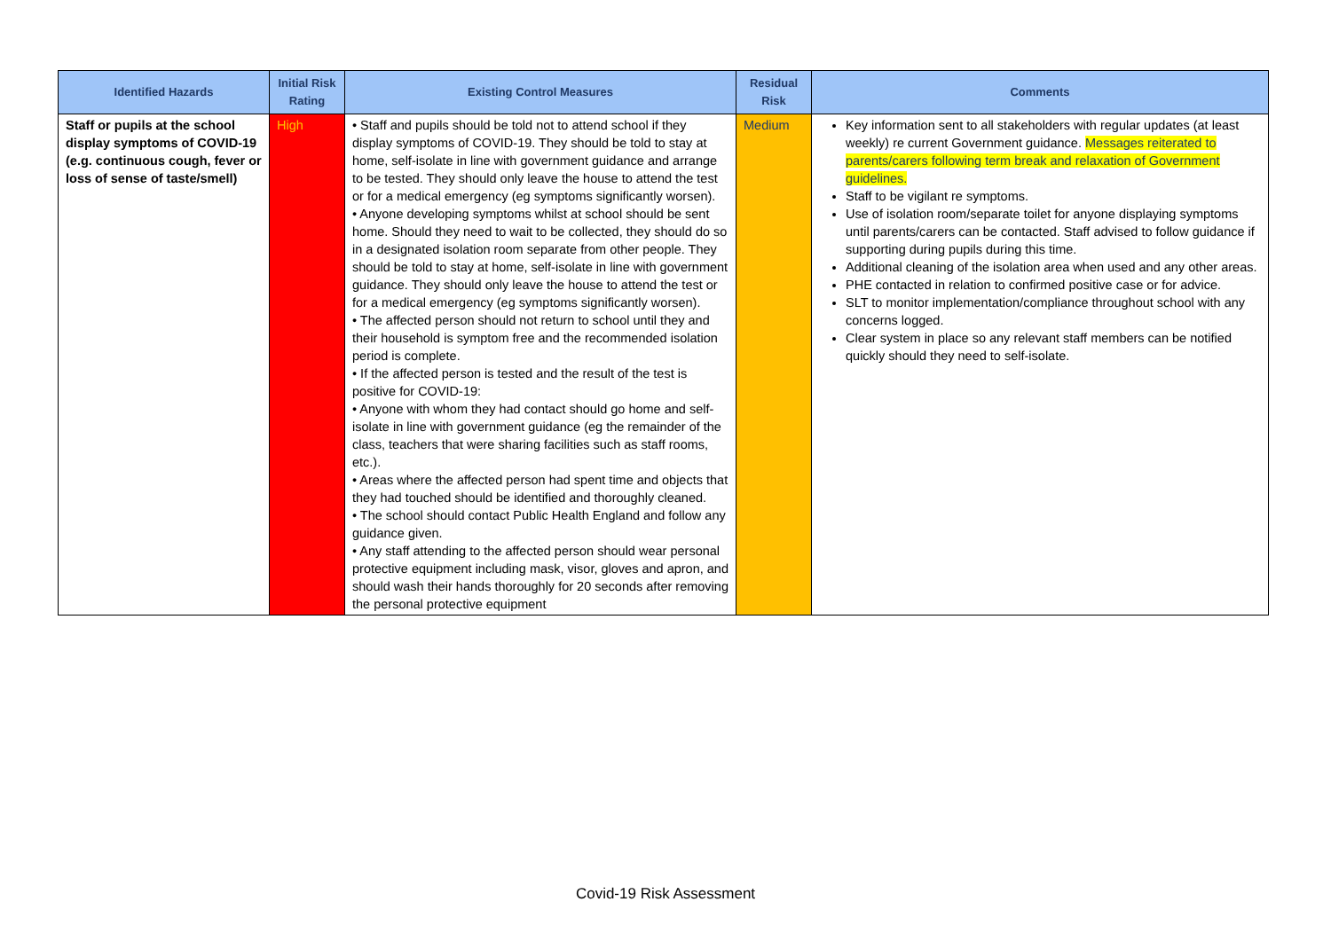| Identified Hazards | Initial Risk Rating | Existing Control Measures | Residual Risk | Comments |
| --- | --- | --- | --- | --- |
| Staff or pupils at the school display symptoms of COVID-19 (e.g. continuous cough, fever or loss of sense of taste/smell) | High | • Staff and pupils should be told not to attend school if they display symptoms of COVID-19. They should be told to stay at home, self-isolate in line with government guidance and arrange to be tested. They should only leave the house to attend the test or for a medical emergency (eg symptoms significantly worsen). • Anyone developing symptoms whilst at school should be sent home. Should they need to wait to be collected, they should do so in a designated isolation room separate from other people. They should be told to stay at home, self-isolate in line with government guidance. They should only leave the house to attend the test or for a medical emergency (eg symptoms significantly worsen). • The affected person should not return to school until they and their household is symptom free and the recommended isolation period is complete. • If the affected person is tested and the result of the test is positive for COVID-19: • Anyone with whom they had contact should go home and self-isolate in line with government guidance (eg the remainder of the class, teachers that were sharing facilities such as staff rooms, etc.). • Areas where the affected person had spent time and objects that they had touched should be identified and thoroughly cleaned. • The school should contact Public Health England and follow any guidance given. • Any staff attending to the affected person should wear personal protective equipment including mask, visor, gloves and apron, and should wash their hands thoroughly for 20 seconds after removing the personal protective equipment | Medium | Key information sent to all stakeholders with regular updates (at least weekly) re current Government guidance. Messages reiterated to parents/carers following term break and relaxation of Government guidelines. Staff to be vigilant re symptoms. Use of isolation room/separate toilet for anyone displaying symptoms until parents/carers can be contacted. Staff advised to follow guidance if supporting during pupils during this time. Additional cleaning of the isolation area when used and any other areas. PHE contacted in relation to confirmed positive case or for advice. SLT to monitor implementation/compliance throughout school with any concerns logged. Clear system in place so any relevant staff members can be notified quickly should they need to self-isolate. |
Covid-19 Risk Assessment